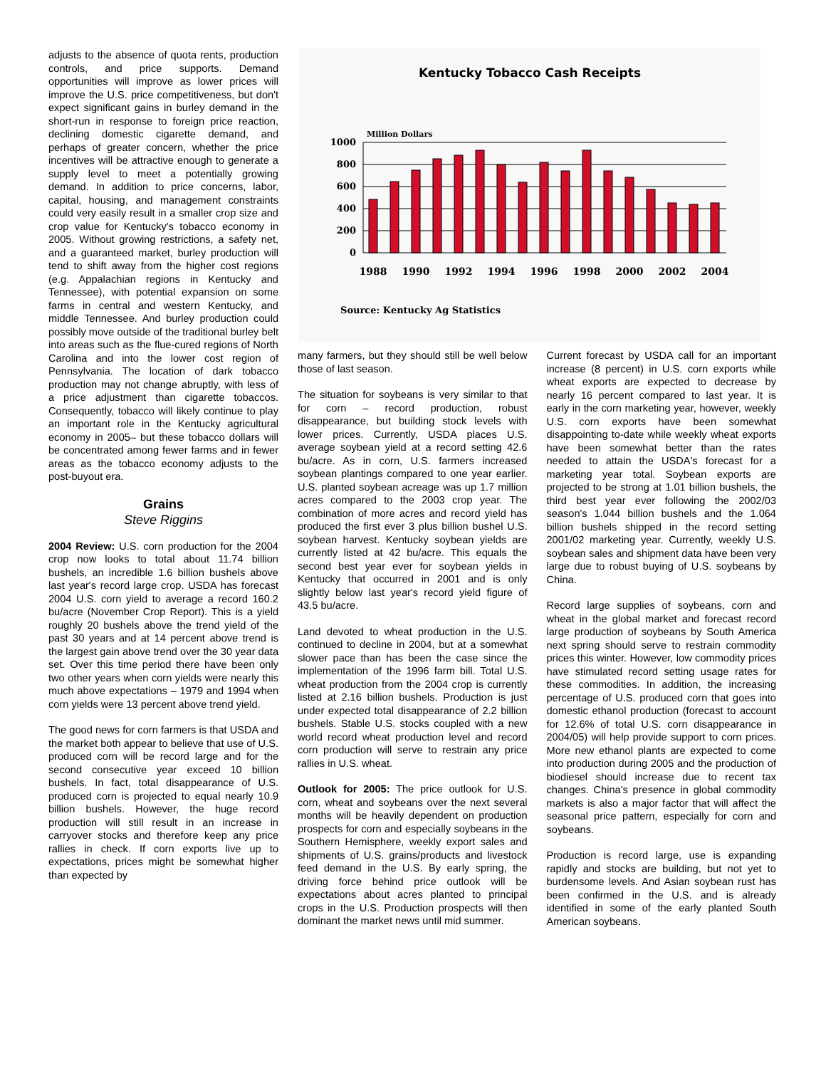adjusts to the absence of quota rents, production controls, and price supports. Demand opportunities will improve as lower prices will improve the U.S. price competitiveness, but don't expect significant gains in burley demand in the short-run in response to foreign price reaction, declining domestic cigarette demand, and perhaps of greater concern, whether the price incentives will be attractive enough to generate a supply level to meet a potentially growing demand. In addition to price concerns, labor, capital, housing, and management constraints could very easily result in a smaller crop size and crop value for Kentucky's tobacco economy in 2005. Without growing restrictions, a safety net, and a guaranteed market, burley production will tend to shift away from the higher cost regions (e.g. Appalachian regions in Kentucky and Tennessee), with potential expansion on some farms in central and western Kentucky, and middle Tennessee. And burley production could possibly move outside of the traditional burley belt into areas such as the flue-cured regions of North Carolina and into the lower cost region of Pennsylvania. The location of dark tobacco production may not change abruptly, with less of a price adjustment than cigarette tobaccos. Consequently, tobacco will likely continue to play an important role in the Kentucky agricultural economy in 2005– but these tobacco dollars will be concentrated among fewer farms and in fewer areas as the tobacco economy adjusts to the post-buyout era.
Grains
Steve Riggins
2004 Review: U.S. corn production for the 2004 crop now looks to total about 11.74 billion bushels, an incredible 1.6 billion bushels above last year's record large crop. USDA has forecast 2004 U.S. corn yield to average a record 160.2 bu/acre (November Crop Report). This is a yield roughly 20 bushels above the trend yield of the past 30 years and at 14 percent above trend is the largest gain above trend over the 30 year data set. Over this time period there have been only two other years when corn yields were nearly this much above expectations – 1979 and 1994 when corn yields were 13 percent above trend yield.
The good news for corn farmers is that USDA and the market both appear to believe that use of U.S. produced corn will be record large and for the second consecutive year exceed 10 billion bushels. In fact, total disappearance of U.S. produced corn is projected to equal nearly 10.9 billion bushels. However, the huge record production will still result in an increase in carryover stocks and therefore keep any price rallies in check. If corn exports live up to expectations, prices might be somewhat higher than expected by
Kentucky Tobacco Cash Receipts
Million Dollars
1000
800
600
400
200
0
1988
1990
1992
1994
1996
1998
2000
2002
2004
Source: Kentucky Ag Statistics
many farmers, but they should still be well below those of last season.
The situation for soybeans is very similar to that for corn – record production, robust disappearance, but building stock levels with lower prices. Currently, USDA places U.S. average soybean yield at a record setting 42.6 bu/acre. As in corn, U.S. farmers increased soybean plantings compared to one year earlier. U.S. planted soybean acreage was up 1.7 million acres compared to the 2003 crop year. The combination of more acres and record yield has produced the first ever 3 plus billion bushel U.S. soybean harvest. Kentucky soybean yields are currently listed at 42 bu/acre. This equals the second best year ever for soybean yields in Kentucky that occurred in 2001 and is only slightly below last year's record yield figure of 43.5 bu/acre.
Land devoted to wheat production in the U.S. continued to decline in 2004, but at a somewhat slower pace than has been the case since the implementation of the 1996 farm bill. Total U.S. wheat production from the 2004 crop is currently listed at 2.16 billion bushels. Production is just under expected total disappearance of 2.2 billion bushels. Stable U.S. stocks coupled with a new world record wheat production level and record corn production will serve to restrain any price rallies in U.S. wheat.
Outlook for 2005: The price outlook for U.S. corn, wheat and soybeans over the next several months will be heavily dependent on production prospects for corn and especially soybeans in the Southern Hemisphere, weekly export sales and shipments of U.S. grains/products and livestock feed demand in the U.S. By early spring, the driving force behind price outlook will be expectations about acres planted to principal crops in the U.S. Production prospects will then dominant the market news until mid summer.
Current forecast by USDA call for an important increase (8 percent) in U.S. corn exports while wheat exports are expected to decrease by nearly 16 percent compared to last year. It is early in the corn marketing year, however, weekly U.S. corn exports have been somewhat disappointing to-date while weekly wheat exports have been somewhat better than the rates needed to attain the USDA's forecast for a marketing year total. Soybean exports are projected to be strong at 1.01 billion bushels, the third best year ever following the 2002/03 season's 1.044 billion bushels and the 1.064 billion bushels shipped in the record setting 2001/02 marketing year. Currently, weekly U.S. soybean sales and shipment data have been very large due to robust buying of U.S. soybeans by China.
Record large supplies of soybeans, corn and wheat in the global market and forecast record large production of soybeans by South America next spring should serve to restrain commodity prices this winter. However, low commodity prices have stimulated record setting usage rates for these commodities. In addition, the increasing percentage of U.S. produced corn that goes into domestic ethanol production (forecast to account for 12.6% of total U.S. corn disappearance in 2004/05) will help provide support to corn prices. More new ethanol plants are expected to come into production during 2005 and the production of biodiesel should increase due to recent tax changes. China's presence in global commodity markets is also a major factor that will affect the seasonal price pattern, especially for corn and soybeans.
Production is record large, use is expanding rapidly and stocks are building, but not yet to burdensome levels. And Asian soybean rust has been confirmed in the U.S. and is already identified in some of the early planted South American soybeans.